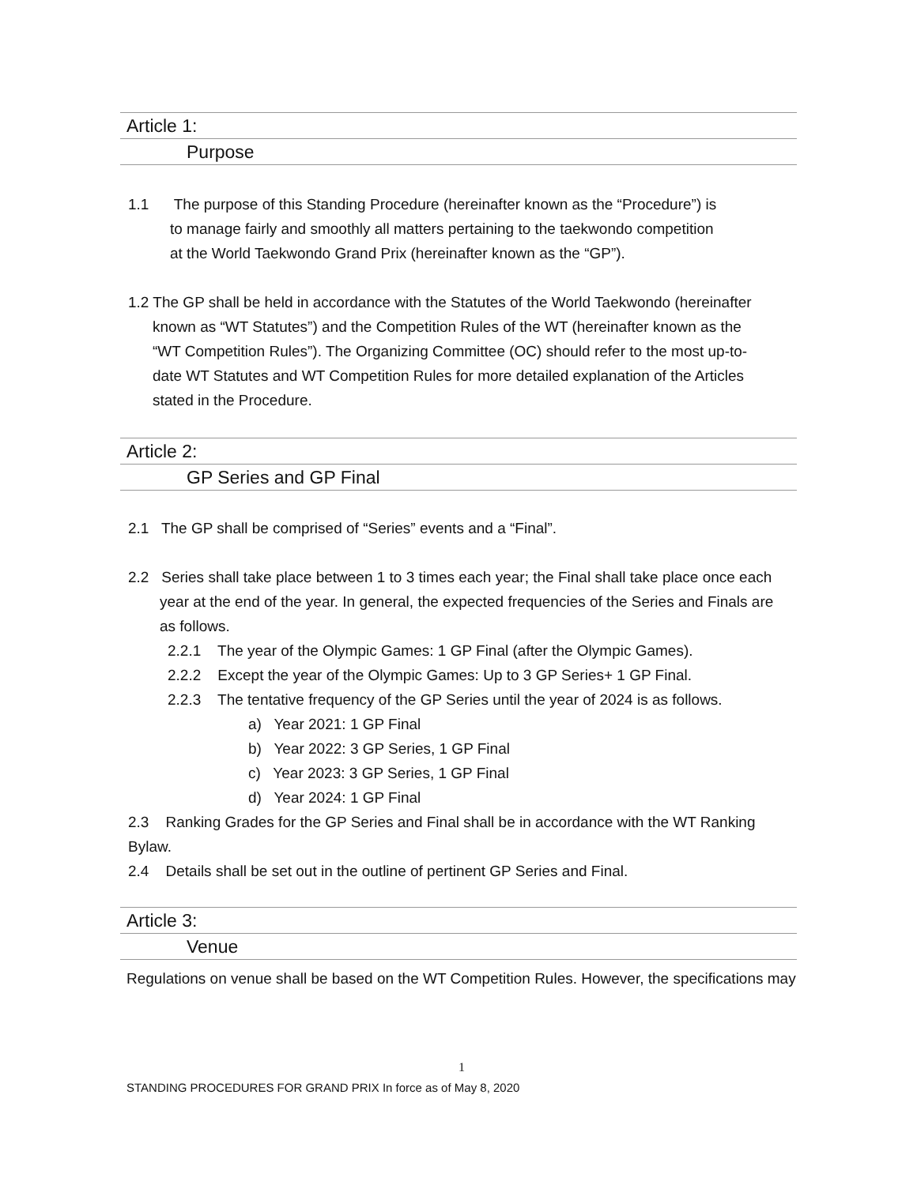Article 1:
Purpose
1.1 The purpose of this Standing Procedure (hereinafter known as the “Procedure”) is to manage fairly and smoothly all matters pertaining to the taekwondo competition at the World Taekwondo Grand Prix (hereinafter known as the “GP”).
1.2 The GP shall be held in accordance with the Statutes of the World Taekwondo (hereinafter known as “WT Statutes”) and the Competition Rules of the WT (hereinafter known as the “WT Competition Rules”). The Organizing Committee (OC) should refer to the most up-to-date WT Statutes and WT Competition Rules for more detailed explanation of the Articles stated in the Procedure.
Article 2:
GP Series and GP Final
2.1 The GP shall be comprised of “Series” events and a “Final”.
2.2 Series shall take place between 1 to 3 times each year; the Final shall take place once each year at the end of the year. In general, the expected frequencies of the Series and Finals are as follows.
2.2.1 The year of the Olympic Games: 1 GP Final (after the Olympic Games).
2.2.2 Except the year of the Olympic Games: Up to 3 GP Series+ 1 GP Final.
2.2.3 The tentative frequency of the GP Series until the year of 2024 is as follows.
a) Year 2021: 1 GP Final
b) Year 2022: 3 GP Series, 1 GP Final
c) Year 2023: 3 GP Series, 1 GP Final
d) Year 2024: 1 GP Final
2.3 Ranking Grades for the GP Series and Final shall be in accordance with the WT Ranking Bylaw.
2.4 Details shall be set out in the outline of pertinent GP Series and Final.
Article 3:
Venue
Regulations on venue shall be based on the WT Competition Rules. However, the specifications may
1
STANDING PROCEDURES FOR GRAND PRIX In force as of May 8, 2020